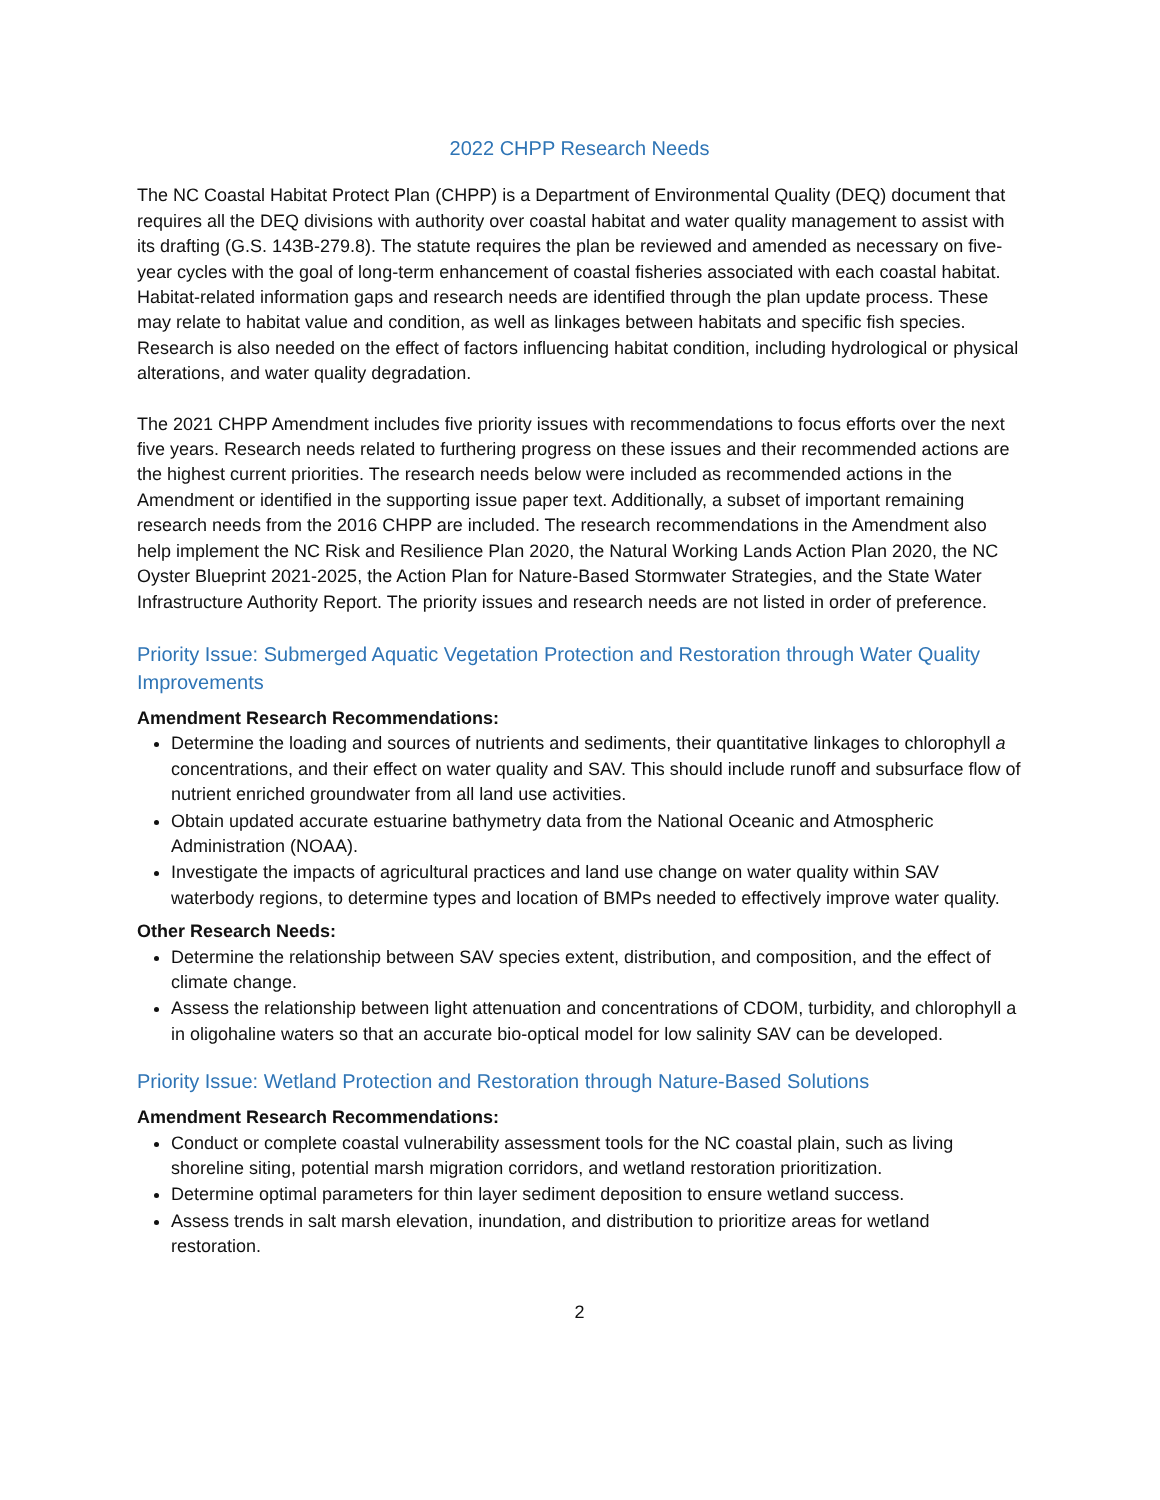2022 CHPP Research Needs
The NC Coastal Habitat Protect Plan (CHPP) is a Department of Environmental Quality (DEQ) document that requires all the DEQ divisions with authority over coastal habitat and water quality management to assist with its drafting (G.S. 143B-279.8). The statute requires the plan be reviewed and amended as necessary on five-year cycles with the goal of long-term enhancement of coastal fisheries associated with each coastal habitat. Habitat-related information gaps and research needs are identified through the plan update process. These may relate to habitat value and condition, as well as linkages between habitats and specific fish species. Research is also needed on the effect of factors influencing habitat condition, including hydrological or physical alterations, and water quality degradation.
The 2021 CHPP Amendment includes five priority issues with recommendations to focus efforts over the next five years. Research needs related to furthering progress on these issues and their recommended actions are the highest current priorities. The research needs below were included as recommended actions in the Amendment or identified in the supporting issue paper text. Additionally, a subset of important remaining research needs from the 2016 CHPP are included. The research recommendations in the Amendment also help implement the NC Risk and Resilience Plan 2020, the Natural Working Lands Action Plan 2020, the NC Oyster Blueprint 2021-2025, the Action Plan for Nature-Based Stormwater Strategies, and the State Water Infrastructure Authority Report. The priority issues and research needs are not listed in order of preference.
Priority Issue: Submerged Aquatic Vegetation Protection and Restoration through Water Quality Improvements
Amendment Research Recommendations:
Determine the loading and sources of nutrients and sediments, their quantitative linkages to chlorophyll a concentrations, and their effect on water quality and SAV. This should include runoff and subsurface flow of nutrient enriched groundwater from all land use activities.
Obtain updated accurate estuarine bathymetry data from the National Oceanic and Atmospheric Administration (NOAA).
Investigate the impacts of agricultural practices and land use change on water quality within SAV waterbody regions, to determine types and location of BMPs needed to effectively improve water quality.
Other Research Needs:
Determine the relationship between SAV species extent, distribution, and composition, and the effect of climate change.
Assess the relationship between light attenuation and concentrations of CDOM, turbidity, and chlorophyll a in oligohaline waters so that an accurate bio-optical model for low salinity SAV can be developed.
Priority Issue: Wetland Protection and Restoration through Nature-Based Solutions
Amendment Research Recommendations:
Conduct or complete coastal vulnerability assessment tools for the NC coastal plain, such as living shoreline siting, potential marsh migration corridors, and wetland restoration prioritization.
Determine optimal parameters for thin layer sediment deposition to ensure wetland success.
Assess trends in salt marsh elevation, inundation, and distribution to prioritize areas for wetland restoration.
2